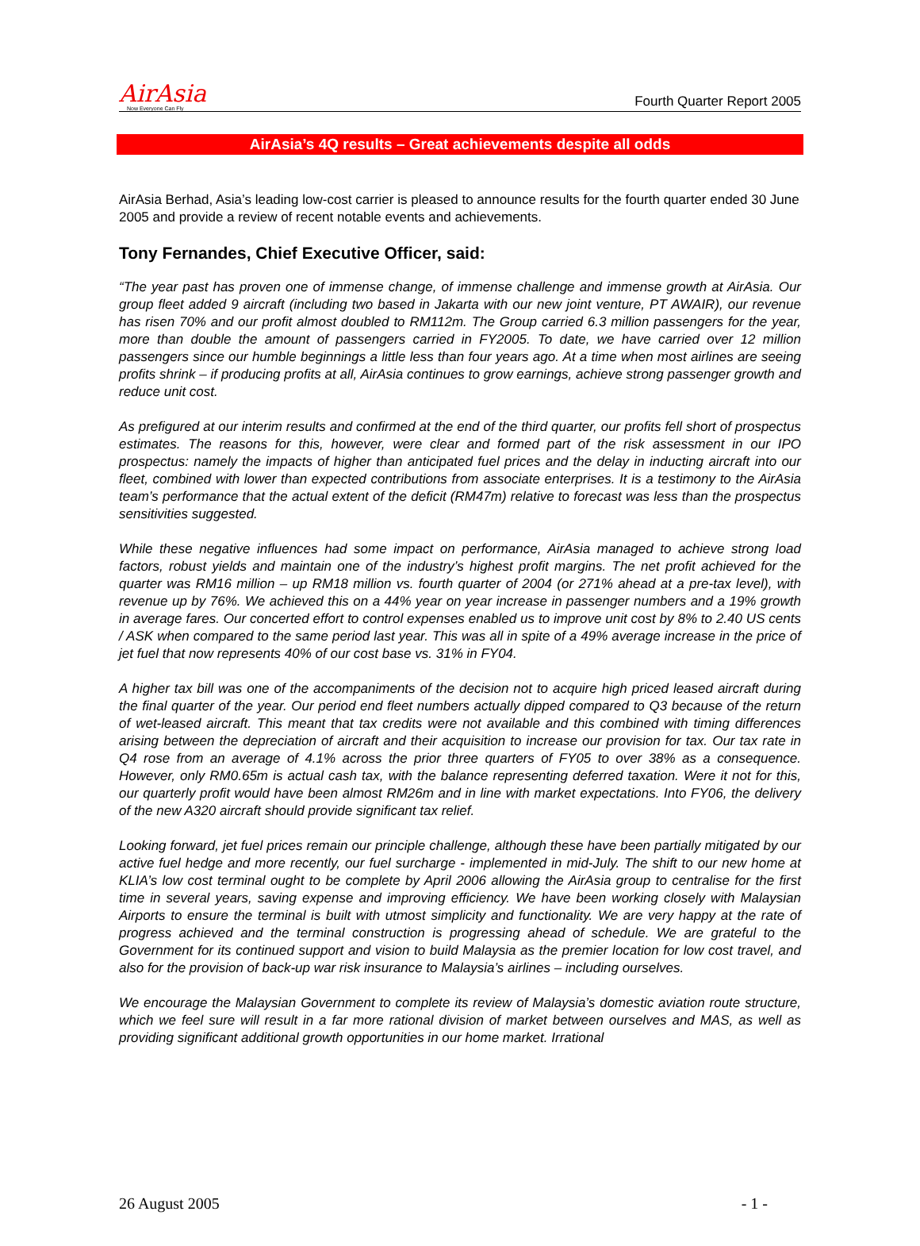AirAsia
Now Everyone Can Fly
Fourth Quarter Report 2005
AirAsia’s 4Q results – Great achievements despite all odds
AirAsia Berhad, Asia’s leading low-cost carrier is pleased to announce results for the fourth quarter ended 30 June 2005 and provide a review of recent notable events and achievements.
Tony Fernandes, Chief Executive Officer, said:
“The year past has proven one of immense change, of immense challenge and immense growth at AirAsia. Our group fleet added 9 aircraft (including two based in Jakarta with our new joint venture, PT AWAIR), our revenue has risen 70% and our profit almost doubled to RM112m. The Group carried 6.3 million passengers for the year, more than double the amount of passengers carried in FY2005. To date, we have carried over 12 million passengers since our humble beginnings a little less than four years ago. At a time when most airlines are seeing profits shrink – if producing profits at all, AirAsia continues to grow earnings, achieve strong passenger growth and reduce unit cost.
As prefigured at our interim results and confirmed at the end of the third quarter, our profits fell short of prospectus estimates. The reasons for this, however, were clear and formed part of the risk assessment in our IPO prospectus: namely the impacts of higher than anticipated fuel prices and the delay in inducting aircraft into our fleet, combined with lower than expected contributions from associate enterprises. It is a testimony to the AirAsia team’s performance that the actual extent of the deficit (RM47m) relative to forecast was less than the prospectus sensitivities suggested.
While these negative influences had some impact on performance, AirAsia managed to achieve strong load factors, robust yields and maintain one of the industry’s highest profit margins. The net profit achieved for the quarter was RM16 million – up RM18 million vs. fourth quarter of 2004 (or 271% ahead at a pre-tax level), with revenue up by 76%. We achieved this on a 44% year on year increase in passenger numbers and a 19% growth in average fares. Our concerted effort to control expenses enabled us to improve unit cost by 8% to 2.40 US cents / ASK when compared to the same period last year. This was all in spite of a 49% average increase in the price of jet fuel that now represents 40% of our cost base vs. 31% in FY04.
A higher tax bill was one of the accompaniments of the decision not to acquire high priced leased aircraft during the final quarter of the year. Our period end fleet numbers actually dipped compared to Q3 because of the return of wet-leased aircraft. This meant that tax credits were not available and this combined with timing differences arising between the depreciation of aircraft and their acquisition to increase our provision for tax. Our tax rate in Q4 rose from an average of 4.1% across the prior three quarters of FY05 to over 38% as a consequence. However, only RM0.65m is actual cash tax, with the balance representing deferred taxation. Were it not for this, our quarterly profit would have been almost RM26m and in line with market expectations. Into FY06, the delivery of the new A320 aircraft should provide significant tax relief.
Looking forward, jet fuel prices remain our principle challenge, although these have been partially mitigated by our active fuel hedge and more recently, our fuel surcharge - implemented in mid-July. The shift to our new home at KLIA’s low cost terminal ought to be complete by April 2006 allowing the AirAsia group to centralise for the first time in several years, saving expense and improving efficiency. We have been working closely with Malaysian Airports to ensure the terminal is built with utmost simplicity and functionality. We are very happy at the rate of progress achieved and the terminal construction is progressing ahead of schedule. We are grateful to the Government for its continued support and vision to build Malaysia as the premier location for low cost travel, and also for the provision of back-up war risk insurance to Malaysia’s airlines – including ourselves.
We encourage the Malaysian Government to complete its review of Malaysia’s domestic aviation route structure, which we feel sure will result in a far more rational division of market between ourselves and MAS, as well as providing significant additional growth opportunities in our home market. Irrational
26 August 2005 - 1 -